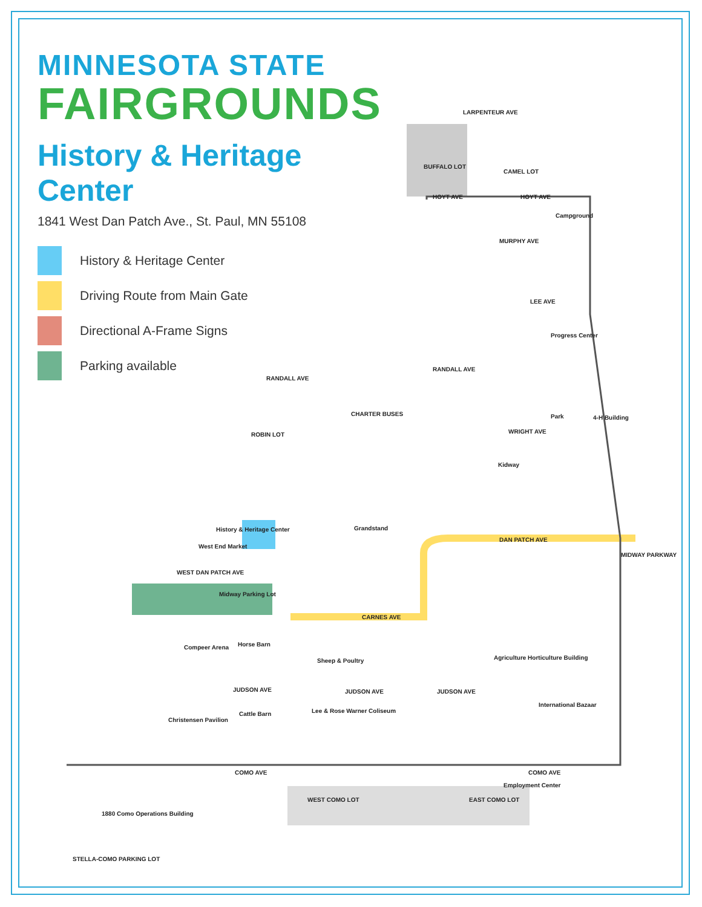MINNESOTA STATE
FAIRGROUNDS
History & Heritage Center
1841 West Dan Patch Ave., St. Paul, MN 55108
History & Heritage Center
Driving Route from Main Gate
Directional A-Frame Signs
Parking available
LARPENTEUR AVE
BUFFALO LOT
CAMEL LOT
HOYT AVE HOYT AVE
Campground
MURPHY AVE
LEE AVE
Progress Center
RANDALL AVE
RANDALL AVE
CHARTER BUSES
ROBIN LOT WRIGHT AVE
Kidway
Park 4-H Building
Grandstand
DAN PATCH AVE
MIDWAY PARKWAY
WEST DAN PATCH AVE
Midway Parking Lot
History & Heritage Center
West End Market
CARNES AVE
Horse Barn Compeer Arena
Sheep & Poultry
JUDSON AVE JUDSON AVE JUDSON AVE
Cattle Barn
Christensen Pavilion
Lee & Rose Warner Coliseum
Agriculture Horticulture Building
International Bazaar
COMO AVE COMO AVE
WEST COMO LOT EAST COMO LOT
Employment Center
1880 Como Operations Building
STELLA-COMO PARKING LOT